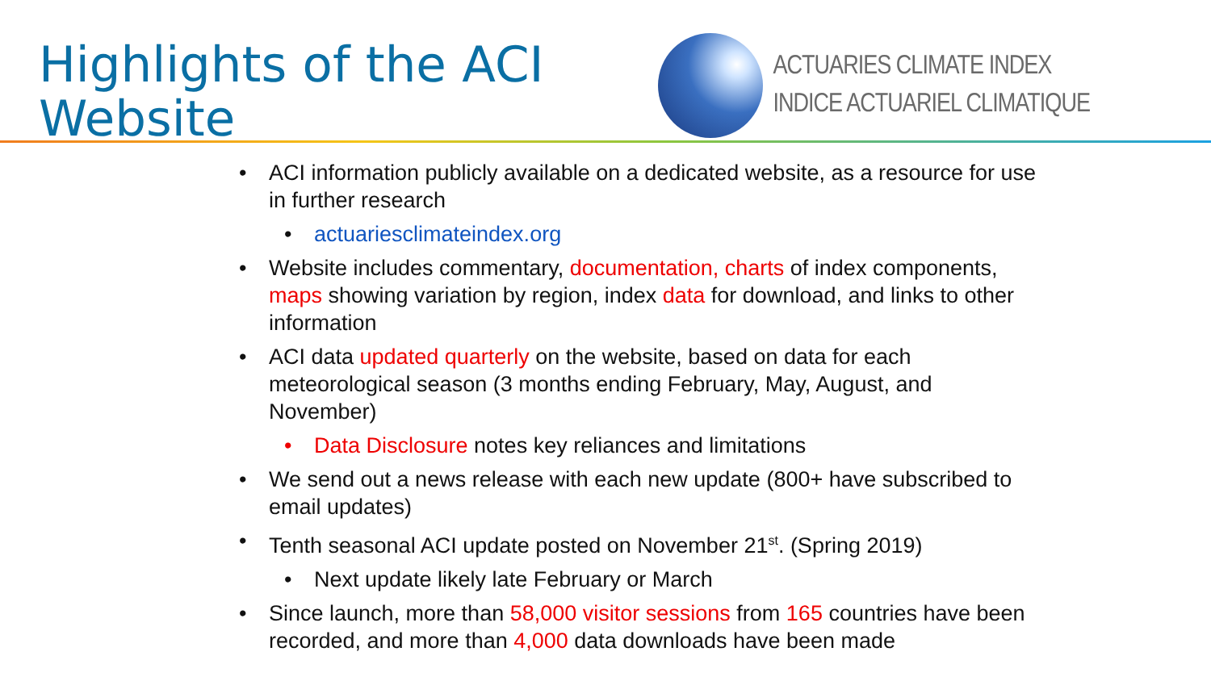Highlights of the ACI
Website
ACTUARIES CLIMATE INDEX
INDICE ACTUARIEL CLIMATIQUE
• ACI information publicly available on a dedicated website, as a resource for use in further research
• actuariesclimateindex.org
• Website includes commentary, documentation, charts of index components, maps showing variation by region, index data for download, and links to other information
• ACI data updated quarterly on the website, based on data for each meteorological season (3 months ending February, May, August, and November)
• Data Disclosure notes key reliances and limitations
• We send out a news release with each new update (800+ have subscribed to email updates)
• Tenth seasonal ACI update posted on November 21<sup>st</sup>. (Spring 2019)
• Next update likely late February or March
• Since launch, more than 58,000 visitor sessions from 165 countries have been recorded, and more than 4,000 data downloads have been made